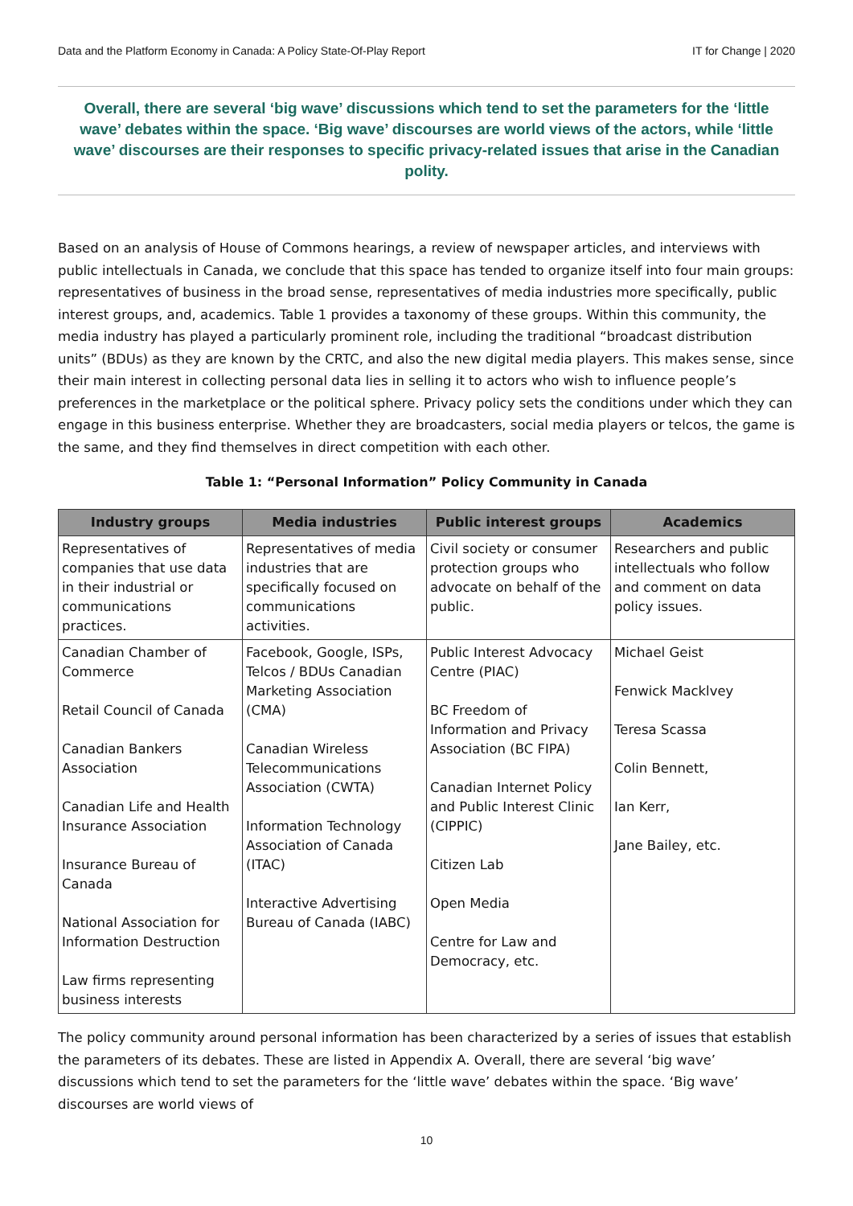Data and the Platform Economy in Canada: A Policy State-Of-Play Report IT for Change | 2020
Overall, there are several ‘big wave’ discussions which tend to set the parameters for the ‘little wave’ debates within the space. ‘Big wave’ discourses are world views of the actors, while ‘little wave’ discourses are their responses to specific privacy-related issues that arise in the Canadian polity.
Based on an analysis of House of Commons hearings, a review of newspaper articles, and interviews with public intellectuals in Canada, we conclude that this space has tended to organize itself into four main groups: representatives of business in the broad sense, representatives of media industries more specifically, public interest groups, and, academics. Table 1 provides a taxonomy of these groups. Within this community, the media industry has played a particularly prominent role, including the traditional “broadcast distribution units” (BDUs) as they are known by the CRTC, and also the new digital media players. This makes sense, since their main interest in collecting personal data lies in selling it to actors who wish to influence people’s preferences in the marketplace or the political sphere. Privacy policy sets the conditions under which they can engage in this business enterprise. Whether they are broadcasters, social media players or telcos, the game is the same, and they find themselves in direct competition with each other.
Table 1: “Personal Information” Policy Community in Canada
| Industry groups | Media industries | Public interest groups | Academics |
| --- | --- | --- | --- |
| Representatives of companies that use data in their industrial or communications practices. | Representatives of media industries that are specifically focused on communications activities. | Civil society or consumer protection groups who advocate on behalf of the public. | Researchers and public intellectuals who follow and comment on data policy issues. |
| Canadian Chamber of Commerce Retail Council of Canada Canadian Bankers Association Canadian Life and Health Insurance Association Insurance Bureau of Canada National Association for Information Destruction Law firms representing business interests | Facebook, Google, ISPs, Telcos / BDUs Canadian Marketing Association (CMA) Canadian Wireless Telecommunications Association (CWTA) Information Technology Association of Canada (ITAC) Interactive Advertising Bureau of Canada (IABC) | Public Interest Advocacy Centre (PIAC) BC Freedom of Information and Privacy Association (BC FIPA) Canadian Internet Policy and Public Interest Clinic (CIPPIC) Citizen Lab Open Media Centre for Law and Democracy, etc. | Michael Geist Fenwick Macklvey Teresa Scassa Colin Bennett, Ian Kerr, Jane Bailey, etc. |
The policy community around personal information has been characterized by a series of issues that establish the parameters of its debates. These are listed in Appendix A. Overall, there are several ‘big wave’ discussions which tend to set the parameters for the ‘little wave’ debates within the space. ‘Big wave’ discourses are world views of
10